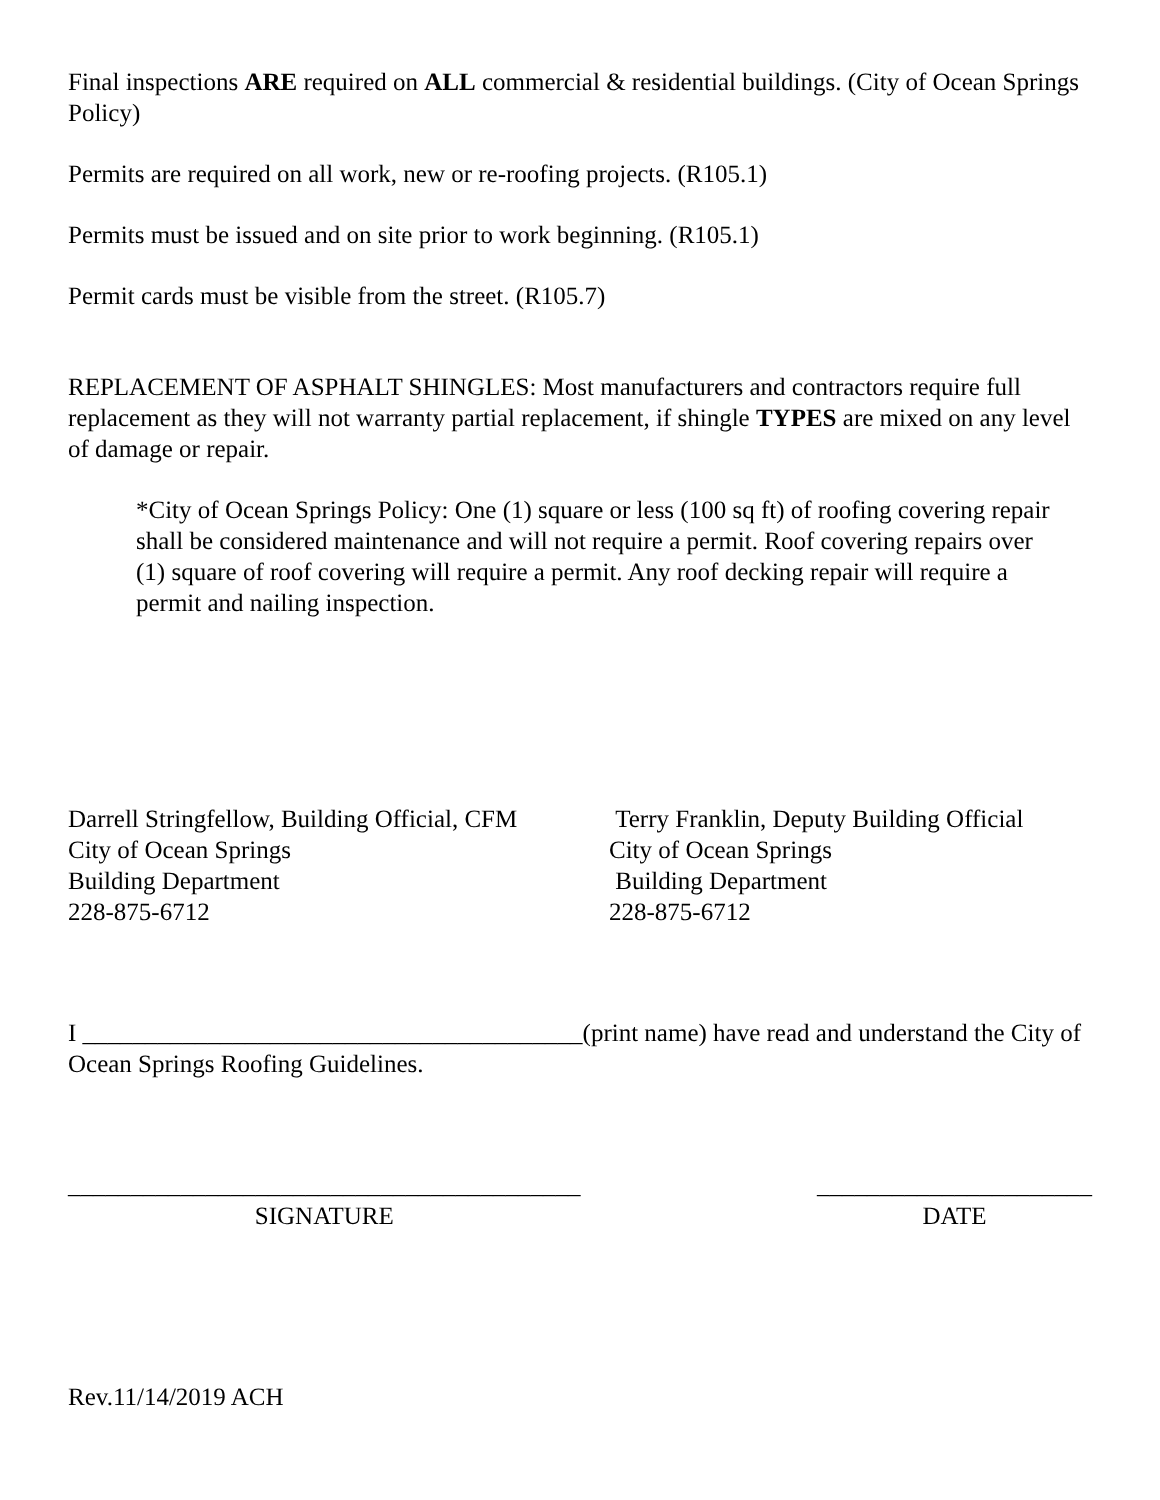Final inspections ARE required on ALL commercial & residential buildings. (City of Ocean Springs Policy)
Permits are required on all work, new or re-roofing projects. (R105.1)
Permits must be issued and on site prior to work beginning. (R105.1)
Permit cards must be visible from the street. (R105.7)
REPLACEMENT OF ASPHALT SHINGLES: Most manufacturers and contractors require full replacement as they will not warranty partial replacement, if shingle TYPES are mixed on any level of damage or repair.
*City of Ocean Springs Policy: One (1) square or less (100 sq ft) of roofing covering repair shall be considered maintenance and will not require a permit. Roof covering repairs over (1) square of roof covering will require a permit. Any roof decking repair will require a permit and nailing inspection.
Darrell Stringfellow, Building Official, CFM
City of Ocean Springs
Building Department
228-875-6712
Terry Franklin, Deputy Building Official
City of Ocean Springs
Building Department
228-875-6712
I ________________________________________(print name) have read and understand the City of Ocean Springs Roofing Guidelines.
_________________________________________
SIGNATURE
______________________
DATE
Rev.11/14/2019 ACH